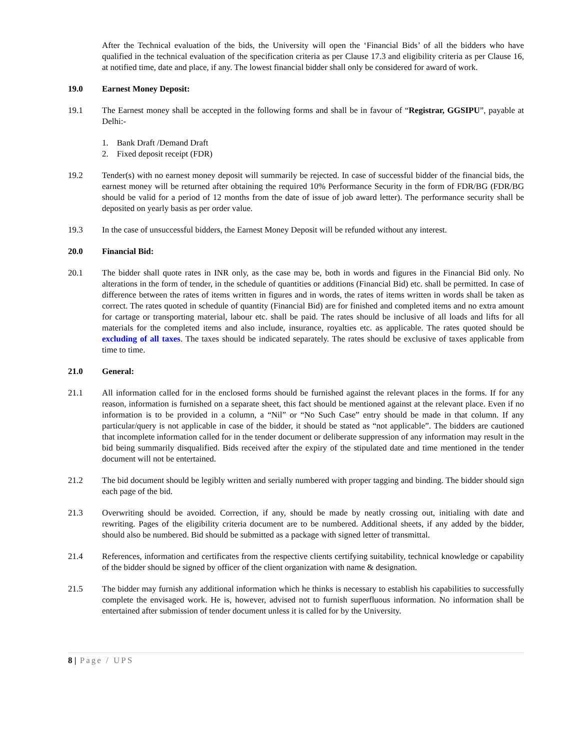After the Technical evaluation of the bids, the University will open the ‘Financial Bids’ of all the bidders who have qualified in the technical evaluation of the specification criteria as per Clause 17.3 and eligibility criteria as per Clause 16, at notified time, date and place, if any. The lowest financial bidder shall only be considered for award of work.
19.0 Earnest Money Deposit:
19.1 The Earnest money shall be accepted in the following forms and shall be in favour of “Registrar, GGSIPU”, payable at Delhi:-
1. Bank Draft /Demand Draft
2. Fixed deposit receipt (FDR)
19.2 Tender(s) with no earnest money deposit will summarily be rejected. In case of successful bidder of the financial bids, the earnest money will be returned after obtaining the required 10% Performance Security in the form of FDR/BG (FDR/BG should be valid for a period of 12 months from the date of issue of job award letter). The performance security shall be deposited on yearly basis as per order value.
19.3 In the case of unsuccessful bidders, the Earnest Money Deposit will be refunded without any interest.
20.0 Financial Bid:
20.1 The bidder shall quote rates in INR only, as the case may be, both in words and figures in the Financial Bid only. No alterations in the form of tender, in the schedule of quantities or additions (Financial Bid) etc. shall be permitted. In case of difference between the rates of items written in figures and in words, the rates of items written in words shall be taken as correct. The rates quoted in schedule of quantity (Financial Bid) are for finished and completed items and no extra amount for cartage or transporting material, labour etc. shall be paid. The rates should be inclusive of all loads and lifts for all materials for the completed items and also include, insurance, royalties etc. as applicable. The rates quoted should be excluding of all taxes. The taxes should be indicated separately. The rates should be exclusive of taxes applicable from time to time.
21.0 General:
21.1 All information called for in the enclosed forms should be furnished against the relevant places in the forms. If for any reason, information is furnished on a separate sheet, this fact should be mentioned against at the relevant place. Even if no information is to be provided in a column, a “Nil” or “No Such Case” entry should be made in that column. If any particular/query is not applicable in case of the bidder, it should be stated as “not applicable”. The bidders are cautioned that incomplete information called for in the tender document or deliberate suppression of any information may result in the bid being summarily disqualified. Bids received after the expiry of the stipulated date and time mentioned in the tender document will not be entertained.
21.2 The bid document should be legibly written and serially numbered with proper tagging and binding. The bidder should sign each page of the bid.
21.3 Overwriting should be avoided. Correction, if any, should be made by neatly crossing out, initialing with date and rewriting. Pages of the eligibility criteria document are to be numbered. Additional sheets, if any added by the bidder, should also be numbered. Bid should be submitted as a package with signed letter of transmittal.
21.4 References, information and certificates from the respective clients certifying suitability, technical knowledge or capability of the bidder should be signed by officer of the client organization with name & designation.
21.5 The bidder may furnish any additional information which he thinks is necessary to establish his capabilities to successfully complete the envisaged work. He is, however, advised not to furnish superfluous information. No information shall be entertained after submission of tender document unless it is called for by the University.
8 | Page / UPS